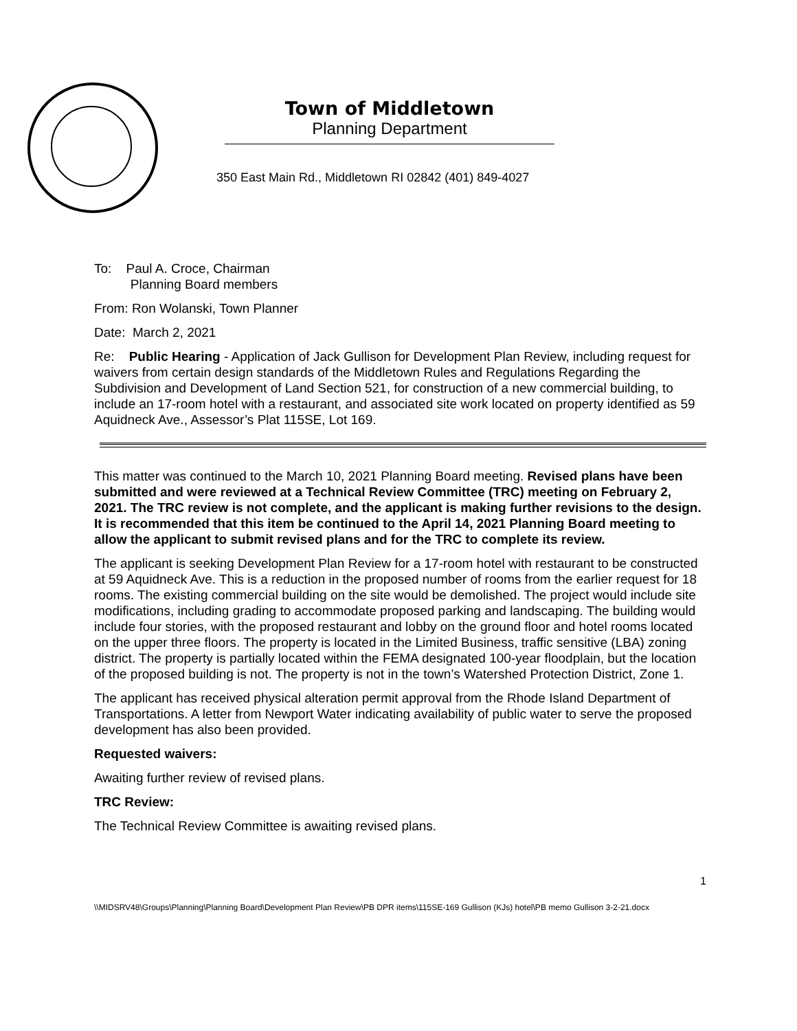Town of Middletown
Planning Department
350 East Main Rd., Middletown RI 02842 (401) 849-4027
To: Paul A. Croce, Chairman
Planning Board members
From: Ron Wolanski, Town Planner
Date: March 2, 2021
Re: Public Hearing - Application of Jack Gullison for Development Plan Review, including request for waivers from certain design standards of the Middletown Rules and Regulations Regarding the Subdivision and Development of Land Section 521, for construction of a new commercial building, to include an 17-room hotel with a restaurant, and associated site work located on property identified as 59 Aquidneck Ave., Assessor’s Plat 115SE, Lot 169.
This matter was continued to the March 10, 2021 Planning Board meeting. Revised plans have been submitted and were reviewed at a Technical Review Committee (TRC) meeting on February 2, 2021. The TRC review is not complete, and the applicant is making further revisions to the design. It is recommended that this item be continued to the April 14, 2021 Planning Board meeting to allow the applicant to submit revised plans and for the TRC to complete its review.
The applicant is seeking Development Plan Review for a 17-room hotel with restaurant to be constructed at 59 Aquidneck Ave. This is a reduction in the proposed number of rooms from the earlier request for 18 rooms. The existing commercial building on the site would be demolished. The project would include site modifications, including grading to accommodate proposed parking and landscaping. The building would include four stories, with the proposed restaurant and lobby on the ground floor and hotel rooms located on the upper three floors. The property is located in the Limited Business, traffic sensitive (LBA) zoning district. The property is partially located within the FEMA designated 100-year floodplain, but the location of the proposed building is not. The property is not in the town’s Watershed Protection District, Zone 1.
The applicant has received physical alteration permit approval from the Rhode Island Department of Transportations. A letter from Newport Water indicating availability of public water to serve the proposed development has also been provided.
Requested waivers:
Awaiting further review of revised plans.
TRC Review:
The Technical Review Committee is awaiting revised plans.
1
\\MIDSRV48\Groups\Planning\Planning Board\Development Plan Review\PB DPR items\115SE-169 Gullison (KJs) hotel\PB memo Gullison 3-2-21.docx